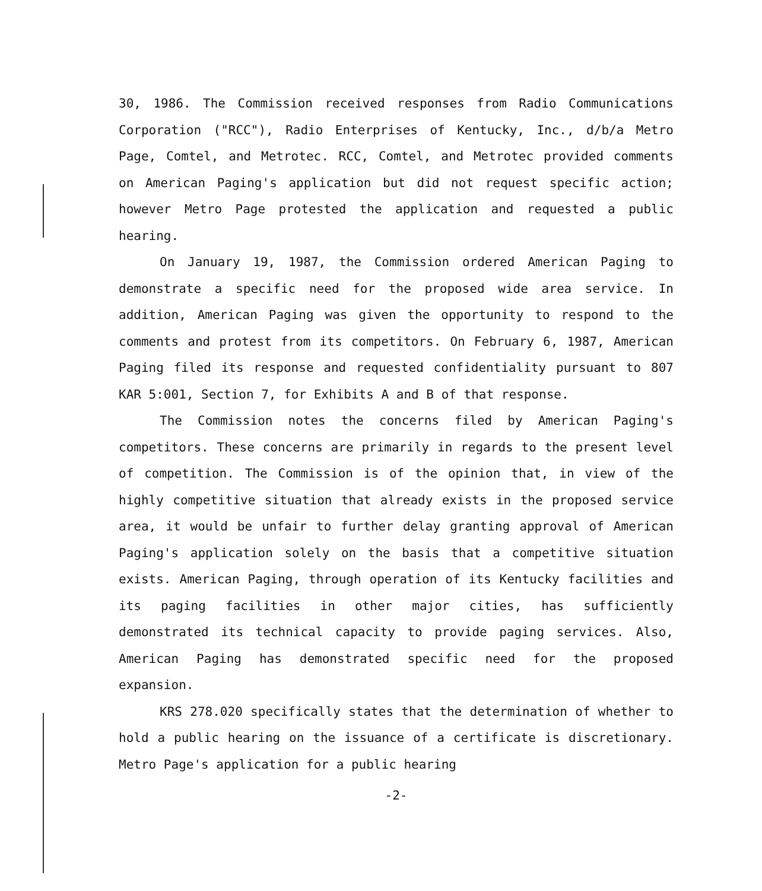30, 1986. The Commission received responses from Radio Communications Corporation ("RCC"), Radio Enterprises of Kentucky, Inc., d/b/a Metro Page, Comtel, and Metrotec. RCC, Comtel, and Metrotec provided comments on American Paging's application but did not request specific action; however Metro Page protested the application and requested a public hearing.
On January 19, 1987, the Commission ordered American Paging to demonstrate a specific need for the proposed wide area service. In addition, American Paging was given the opportunity to respond to the comments and protest from its competitors. On February 6, 1987, American Paging filed its response and requested confidentiality pursuant to 807 KAR 5:001, Section 7, for Exhibits A and B of that response.
The Commission notes the concerns filed by American Paging's competitors. These concerns are primarily in regards to the present level of competition. The Commission is of the opinion that, in view of the highly competitive situation that already exists in the proposed service area, it would be unfair to further delay granting approval of American Paging's application solely on the basis that a competitive situation exists. American Paging, through operation of its Kentucky facilities and its paging facilities in other major cities, has sufficiently demonstrated its technical capacity to provide paging services. Also, American Paging has demonstrated specific need for the proposed expansion.
KRS 278.020 specifically states that the determination of whether to hold a public hearing on the issuance of a certificate is discretionary. Metro Page's application for a public hearing
-2-